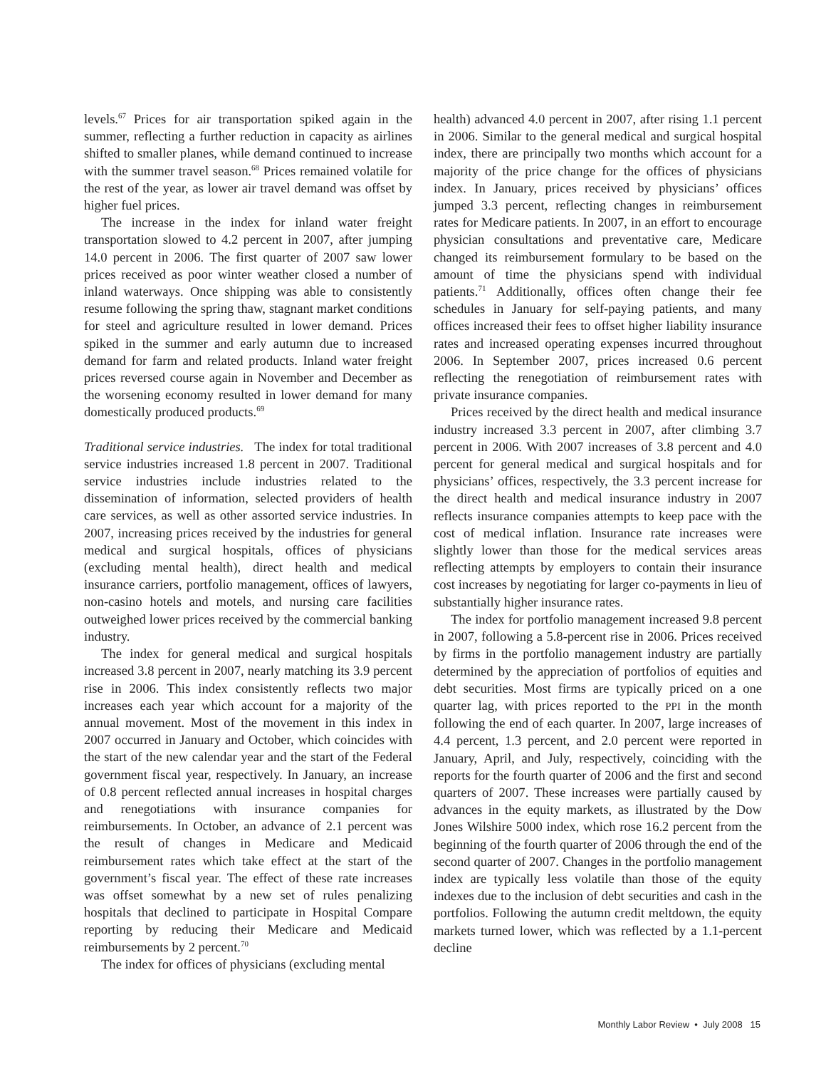levels.<sup>67</sup> Prices for air transportation spiked again in the summer, reflecting a further reduction in capacity as airlines shifted to smaller planes, while demand continued to increase with the summer travel season.<sup>68</sup> Prices remained volatile for the rest of the year, as lower air travel demand was offset by higher fuel prices.
The increase in the index for inland water freight transportation slowed to 4.2 percent in 2007, after jumping 14.0 percent in 2006. The first quarter of 2007 saw lower prices received as poor winter weather closed a number of inland waterways. Once shipping was able to consistently resume following the spring thaw, stagnant market conditions for steel and agriculture resulted in lower demand. Prices spiked in the summer and early autumn due to increased demand for farm and related products. Inland water freight prices reversed course again in November and December as the worsening economy resulted in lower demand for many domestically produced products.<sup>69</sup>
Traditional service industries. The index for total traditional service industries increased 1.8 percent in 2007. Traditional service industries include industries related to the dissemination of information, selected providers of health care services, as well as other assorted service industries. In 2007, increasing prices received by the industries for general medical and surgical hospitals, offices of physicians (excluding mental health), direct health and medical insurance carriers, portfolio management, offices of lawyers, non-casino hotels and motels, and nursing care facilities outweighed lower prices received by the commercial banking industry.
The index for general medical and surgical hospitals increased 3.8 percent in 2007, nearly matching its 3.9 percent rise in 2006. This index consistently reflects two major increases each year which account for a majority of the annual movement. Most of the movement in this index in 2007 occurred in January and October, which coincides with the start of the new calendar year and the start of the Federal government fiscal year, respectively. In January, an increase of 0.8 percent reflected annual increases in hospital charges and renegotiations with insurance companies for reimbursements. In October, an advance of 2.1 percent was the result of changes in Medicare and Medicaid reimbursement rates which take effect at the start of the government’s fiscal year. The effect of these rate increases was offset somewhat by a new set of rules penalizing hospitals that declined to participate in Hospital Compare reporting by reducing their Medicare and Medicaid reimbursements by 2 percent.<sup>70</sup>
The index for offices of physicians (excluding mental
health) advanced 4.0 percent in 2007, after rising 1.1 percent in 2006. Similar to the general medical and surgical hospital index, there are principally two months which account for a majority of the price change for the offices of physicians index. In January, prices received by physicians’ offices jumped 3.3 percent, reflecting changes in reimbursement rates for Medicare patients. In 2007, in an effort to encourage physician consultations and preventative care, Medicare changed its reimbursement formulary to be based on the amount of time the physicians spend with individual patients.<sup>71</sup> Additionally, offices often change their fee schedules in January for self-paying patients, and many offices increased their fees to offset higher liability insurance rates and increased operating expenses incurred throughout 2006. In September 2007, prices increased 0.6 percent reflecting the renegotiation of reimbursement rates with private insurance companies.
Prices received by the direct health and medical insurance industry increased 3.3 percent in 2007, after climbing 3.7 percent in 2006. With 2007 increases of 3.8 percent and 4.0 percent for general medical and surgical hospitals and for physicians’ offices, respectively, the 3.3 percent increase for the direct health and medical insurance industry in 2007 reflects insurance companies attempts to keep pace with the cost of medical inflation. Insurance rate increases were slightly lower than those for the medical services areas reflecting attempts by employers to contain their insurance cost increases by negotiating for larger co-payments in lieu of substantially higher insurance rates.
The index for portfolio management increased 9.8 percent in 2007, following a 5.8-percent rise in 2006. Prices received by firms in the portfolio management industry are partially determined by the appreciation of portfolios of equities and debt securities. Most firms are typically priced on a one quarter lag, with prices reported to the PPI in the month following the end of each quarter. In 2007, large increases of 4.4 percent, 1.3 percent, and 2.0 percent were reported in January, April, and July, respectively, coinciding with the reports for the fourth quarter of 2006 and the first and second quarters of 2007. These increases were partially caused by advances in the equity markets, as illustrated by the Dow Jones Wilshire 5000 index, which rose 16.2 percent from the beginning of the fourth quarter of 2006 through the end of the second quarter of 2007. Changes in the portfolio management index are typically less volatile than those of the equity indexes due to the inclusion of debt securities and cash in the portfolios. Following the autumn credit meltdown, the equity markets turned lower, which was reflected by a 1.1-percent decline
Monthly Labor Review • July 2008 15